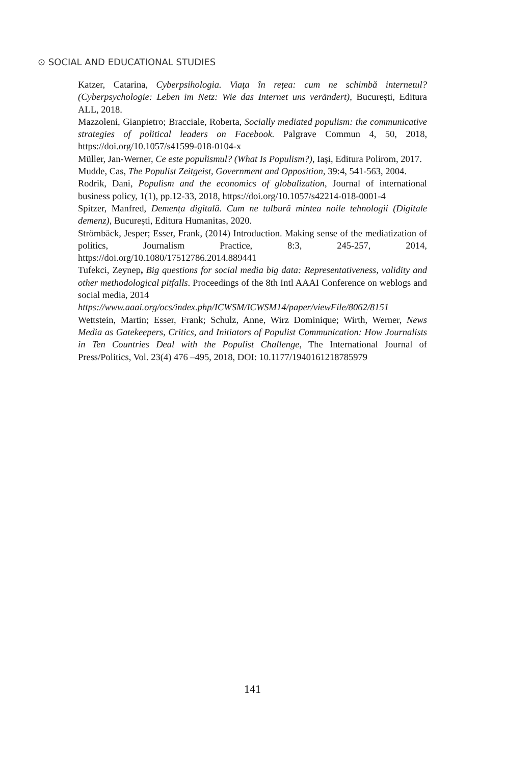⊙ SOCIAL AND EDUCATIONAL STUDIES
Katzer, Catarina, Cyberpsihologia. Viața în rețea: cum ne schimbă internetul? (Cyberpsychologie: Leben im Netz: Wie das Internet uns verändert), București, Editura ALL, 2018.
Mazzoleni, Gianpietro; Bracciale, Roberta, Socially mediated populism: the communicative strategies of political leaders on Facebook. Palgrave Commun 4, 50, 2018, https://doi.org/10.1057/s41599-018-0104-x
Müller, Jan-Werner, Ce este populismul? (What Is Populism?), Iași, Editura Polirom, 2017.
Mudde, Cas, The Populist Zeitgeist, Government and Opposition, 39:4, 541-563, 2004.
Rodrik, Dani, Populism and the economics of globalization, Journal of international business policy, 1(1), pp.12-33, 2018, https://doi.org/10.1057/s42214-018-0001-4
Spitzer, Manfred, Demența digitală. Cum ne tulbură mintea noile tehnologii (Digitale demenz), București, Editura Humanitas, 2020.
Strömbäck, Jesper; Esser, Frank, (2014) Introduction. Making sense of the mediatization of politics, Journalism Practice, 8:3, 245-257, 2014, https://doi.org/10.1080/17512786.2014.889441
Tufekci, Zeynep, Big questions for social media big data: Representativeness, validity and other methodological pitfalls. Proceedings of the 8th Intl AAAI Conference on weblogs and social media, 2014
https://www.aaai.org/ocs/index.php/ICWSM/ICWSM14/paper/viewFile/8062/8151
Wettstein, Martin; Esser, Frank; Schulz, Anne, Wirz Dominique; Wirth, Werner, News Media as Gatekeepers, Critics, and Initiators of Populist Communication: How Journalists in Ten Countries Deal with the Populist Challenge, The International Journal of Press/Politics, Vol. 23(4) 476 –495, 2018, DOI: 10.1177/1940161218785979
141